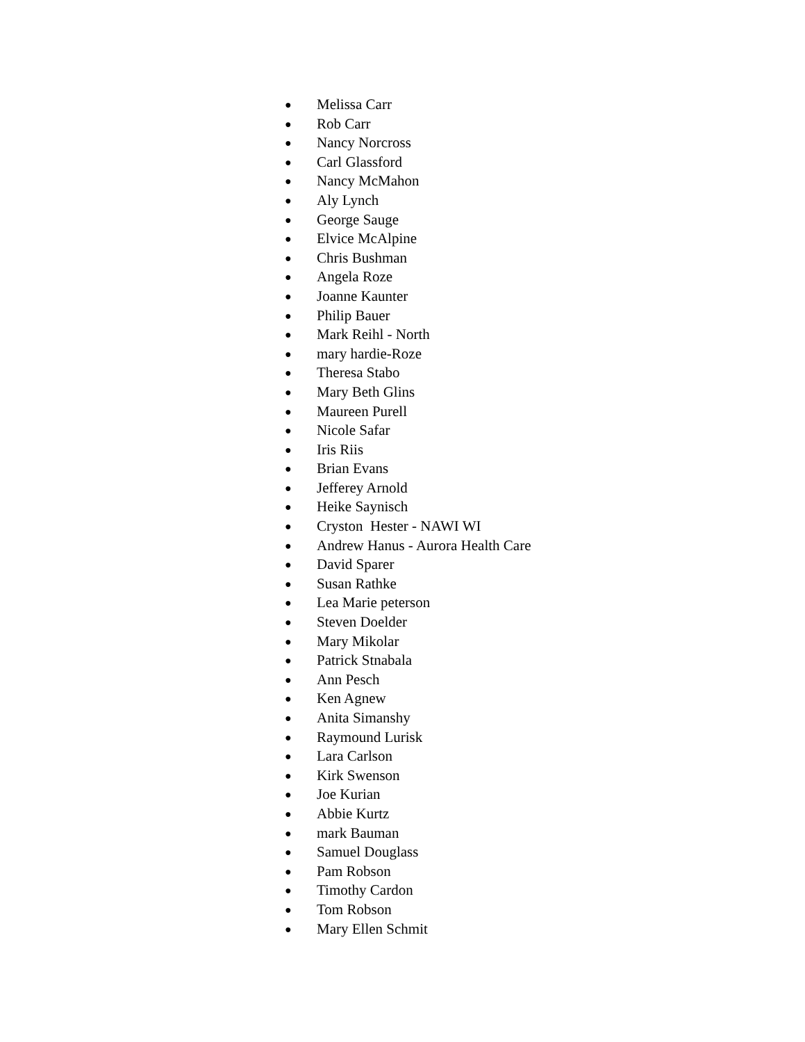● Melissa Carr
● Rob Carr
● Nancy Norcross
● Carl Glassford
● Nancy McMahon
● Aly Lynch
● George Sauge
● Elvice McAlpine
● Chris Bushman
● Angela Roze
● Joanne Kaunter
● Philip Bauer
● Mark Reihl - North
● mary hardie-Roze
● Theresa Stabo
● Mary Beth Glins
● Maureen Purell
● Nicole Safar
● Iris Riis
● Brian Evans
● Jefferey Arnold
● Heike Saynisch
● Cryston Hester - NAWI WI
● Andrew Hanus - Aurora Health Care
● David Sparer
● Susan Rathke
● Lea Marie peterson
● Steven Doelder
● Mary Mikolar
● Patrick Stnabala
● Ann Pesch
● Ken Agnew
● Anita Simanshy
● Raymound Lurisk
● Lara Carlson
● Kirk Swenson
● Joe Kurian
● Abbie Kurtz
● mark Bauman
● Samuel Douglass
● Pam Robson
● Timothy Cardon
● Tom Robson
● Mary Ellen Schmit